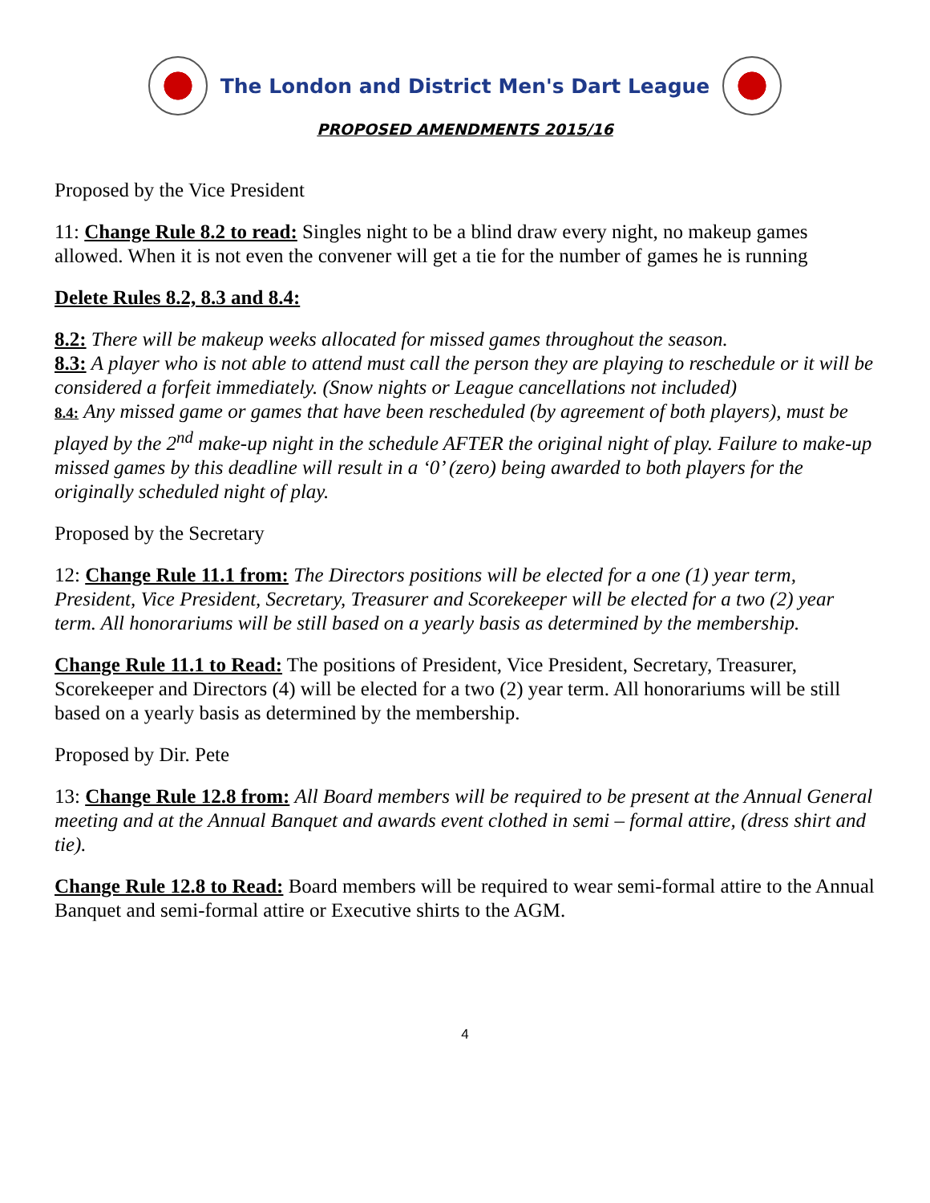The London and District Men's Dart League
PROPOSED AMENDMENTS 2015/16
Proposed by the Vice President
11: Change Rule 8.2 to read: Singles night to be a blind draw every night, no makeup games allowed. When it is not even the convener will get a tie for the number of games he is running
Delete Rules 8.2, 8.3 and 8.4:
8.2: There will be makeup weeks allocated for missed games throughout the season.
8.3: A player who is not able to attend must call the person they are playing to reschedule or it will be considered a forfeit immediately. (Snow nights or League cancellations not included)
8.4: Any missed game or games that have been rescheduled (by agreement of both players), must be played by the 2<sup>nd</sup> make-up night in the schedule AFTER the original night of play. Failure to make-up missed games by this deadline will result in a ‘0’ (zero) being awarded to both players for the originally scheduled night of play.
Proposed by the Secretary
12: Change Rule 11.1 from: The Directors positions will be elected for a one (1) year term, President, Vice President, Secretary, Treasurer and Scorekeeper will be elected for a two (2) year term. All honorariums will be still based on a yearly basis as determined by the membership.
Change Rule 11.1 to Read: The positions of President, Vice President, Secretary, Treasurer, Scorekeeper and Directors (4) will be elected for a two (2) year term. All honorariums will be still based on a yearly basis as determined by the membership.
Proposed by Dir. Pete
13: Change Rule 12.8 from: All Board members will be required to be present at the Annual General meeting and at the Annual Banquet and awards event clothed in semi – formal attire, (dress shirt and tie).
Change Rule 12.8 to Read: Board members will be required to wear semi-formal attire to the Annual Banquet and semi-formal attire or Executive shirts to the AGM.
4